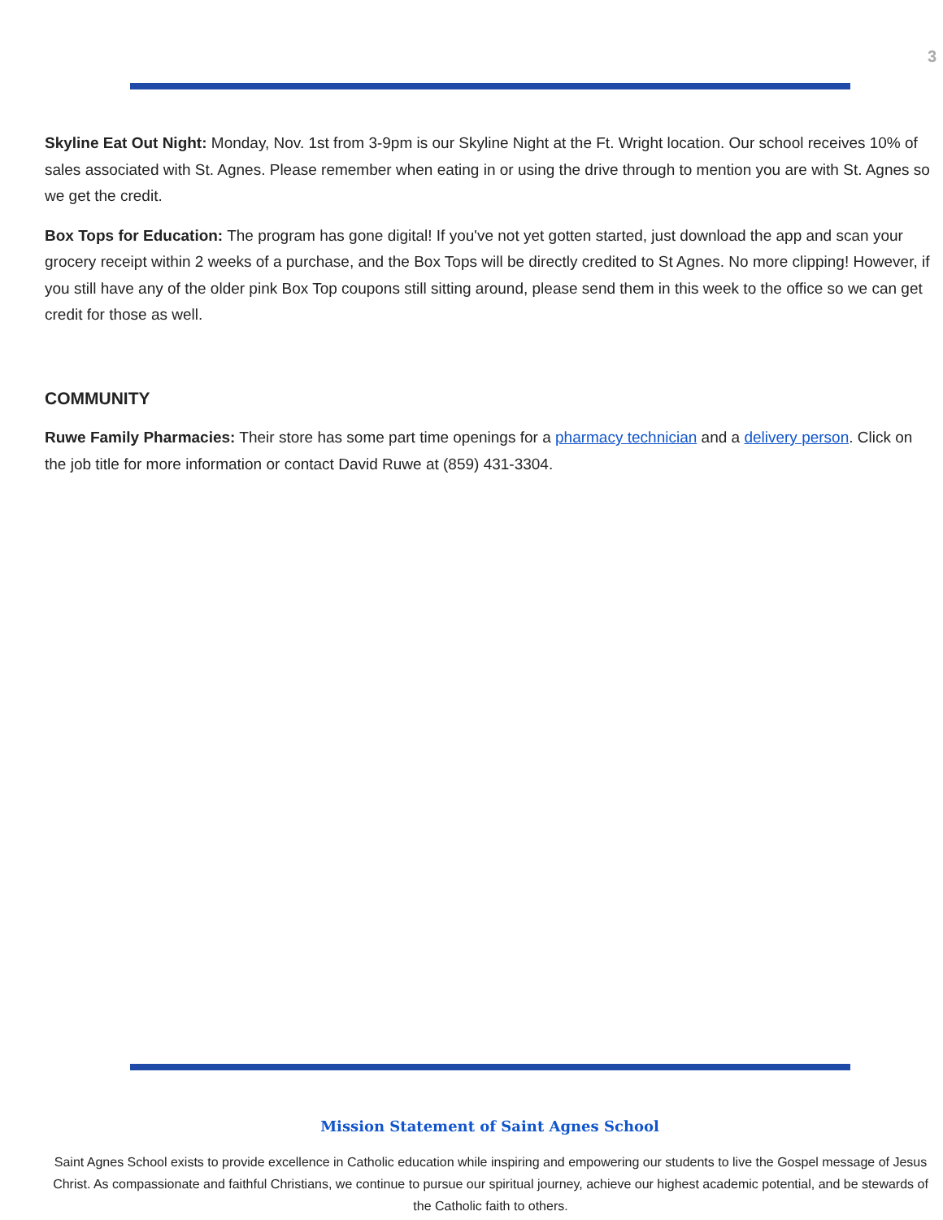3
Skyline Eat Out Night: Monday, Nov. 1st from 3-9pm is our Skyline Night at the Ft. Wright location. Our school receives 10% of sales associated with St. Agnes. Please remember when eating in or using the drive through to mention you are with St. Agnes so we get the credit.
Box Tops for Education: The program has gone digital! If you've not yet gotten started, just download the app and scan your grocery receipt within 2 weeks of a purchase, and the Box Tops will be directly credited to St Agnes. No more clipping! However, if you still have any of the older pink Box Top coupons still sitting around, please send them in this week to the office so we can get credit for those as well.
COMMUNITY
Ruwe Family Pharmacies: Their store has some part time openings for a pharmacy technician and a delivery person. Click on the job title for more information or contact David Ruwe at (859) 431-3304.
Mission Statement of Saint Agnes School
Saint Agnes School exists to provide excellence in Catholic education while inspiring and empowering our students to live the Gospel message of Jesus Christ. As compassionate and faithful Christians, we continue to pursue our spiritual journey, achieve our highest academic potential, and be stewards of the Catholic faith to others.